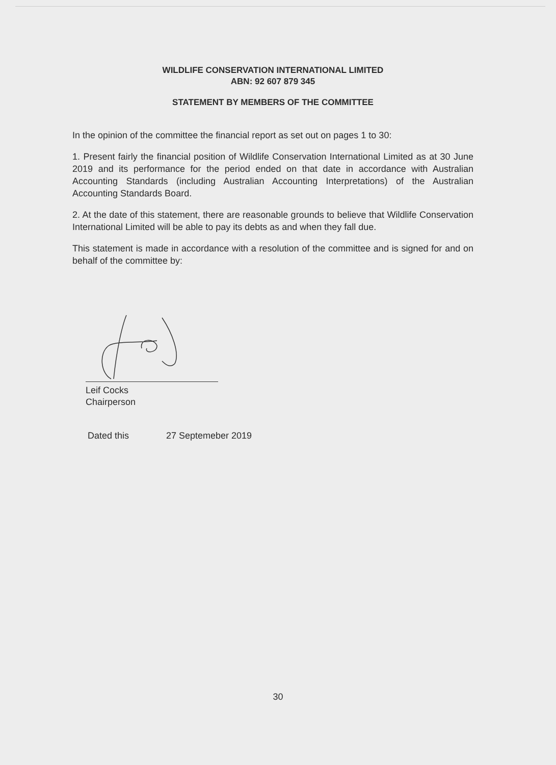WILDLIFE CONSERVATION INTERNATIONAL LIMITED
ABN: 92 607 879 345
STATEMENT BY MEMBERS OF THE COMMITTEE
In the opinion of the committee the financial report as set out on pages 1 to 30:
1. Present fairly the financial position of Wildlife Conservation International Limited as at 30 June 2019 and its performance for the period ended on that date in accordance with Australian Accounting Standards (including Australian Accounting Interpretations) of the Australian Accounting Standards Board.
2. At the date of this statement, there are reasonable grounds to believe that Wildlife Conservation International Limited will be able to pay its debts as and when they fall due.
This statement is made in accordance with a resolution of the committee and is signed for and on behalf of the committee by:
Leif Cocks
Chairperson
Dated this 27 Septemeber 2019
30